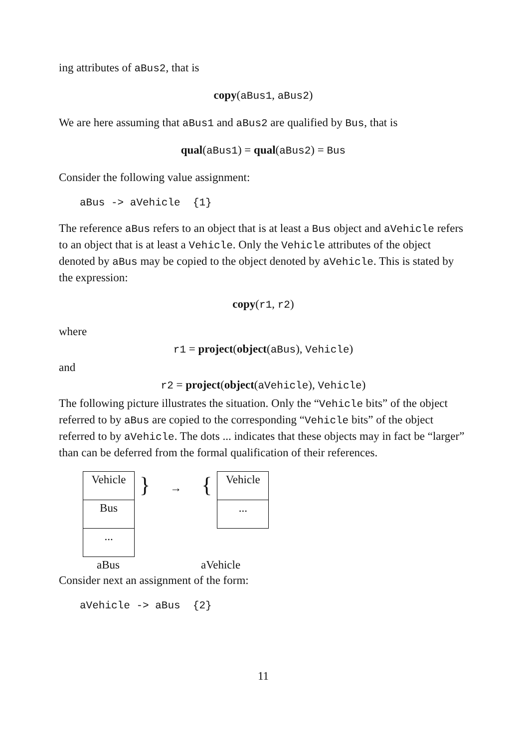ing attributes of aBus2, that is
copy(aBus1, aBus2)
We are here assuming that aBus1 and aBus2 are qualified by Bus, that is
qual(aBus1) = qual(aBus2) = Bus
Consider the following value assignment:
aBus -> aVehicle {1}
The reference aBus refers to an object that is at least a Bus object and aVehicle refers to an object that is at least a Vehicle. Only the Vehicle attributes of the object denoted by aBus may be copied to the object denoted by aVehicle. This is stated by the expression:
copy(r1, r2)
where
r1 = project(object(aBus), Vehicle)
and
r2 = project(object(aVehicle), Vehicle)
The following picture illustrates the situation. Only the “Vehicle bits” of the object referred to by aBus are copied to the corresponding “Vehicle bits” of the object referred to by aVehicle. The dots ... indicates that these objects may in fact be “larger” than can be deferred from the formal qualification of their references.
Vehicle
Bus
...
} → {
Vehicle
...
aBus aVehicle
Consider next an assignment of the form:
aVehicle -> aBus {2}
11